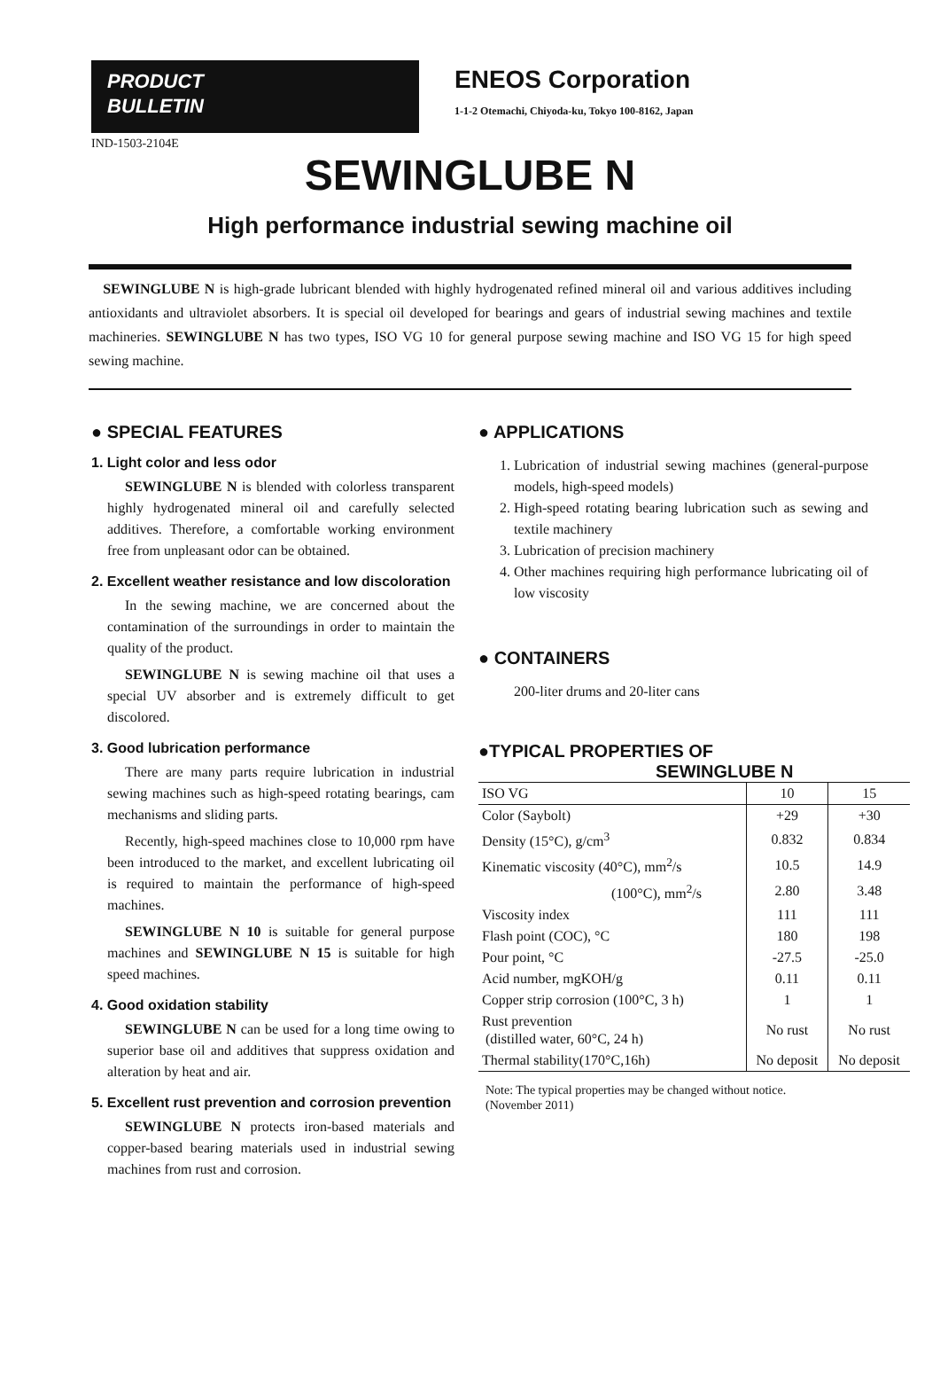PRODUCT
BULLETIN
ENEOS Corporation
1-1-2 Otemachi, Chiyoda-ku, Tokyo 100-8162, Japan
IND-1503-2104E
SEWINGLUBE N
High performance industrial sewing machine oil
SEWINGLUBE N is high-grade lubricant blended with highly hydrogenated refined mineral oil and various additives including antioxidants and ultraviolet absorbers. It is special oil developed for bearings and gears of industrial sewing machines and textile machineries. SEWINGLUBE N has two types, ISO VG 10 for general purpose sewing machine and ISO VG 15 for high speed sewing machine.
● SPECIAL FEATURES
1. Light color and less odor
SEWINGLUBE N is blended with colorless transparent highly hydrogenated mineral oil and carefully selected additives. Therefore, a comfortable working environment free from unpleasant odor can be obtained.
2. Excellent weather resistance and low discoloration
In the sewing machine, we are concerned about the contamination of the surroundings in order to maintain the quality of the product.
SEWINGLUBE N is sewing machine oil that uses a special UV absorber and is extremely difficult to get discolored.
3. Good lubrication performance
There are many parts require lubrication in industrial sewing machines such as high-speed rotating bearings, cam mechanisms and sliding parts.
Recently, high-speed machines close to 10,000 rpm have been introduced to the market, and excellent lubricating oil is required to maintain the performance of high-speed machines.
SEWINGLUBE N 10 is suitable for general purpose machines and SEWINGLUBE N 15 is suitable for high speed machines.
4. Good oxidation stability
SEWINGLUBE N can be used for a long time owing to superior base oil and additives that suppress oxidation and alteration by heat and air.
5. Excellent rust prevention and corrosion prevention
SEWINGLUBE N protects iron-based materials and copper-based bearing materials used in industrial sewing machines from rust and corrosion.
● APPLICATIONS
1. Lubrication of industrial sewing machines (general-purpose models, high-speed models)
2. High-speed rotating bearing lubrication such as sewing and textile machinery
3. Lubrication of precision machinery
4. Other machines requiring high performance lubricating oil of low viscosity
● CONTAINERS
200-liter drums and 20-liter cans
●TYPICAL PROPERTIES OF
SEWINGLUBE N
| ISO VG | 10 | 15 |
| Color (Saybolt) | +29 | +30 |
| Density (15°C), g/cm<sup>3</sup> | 0.832 | 0.834 |
| Kinematic viscosity (40°C), mm<sup>2</sup>/s | 10.5 | 14.9 |
| (100°C), mm<sup>2</sup>/s | 2.80 | 3.48 |
| Viscosity index | 111 | 111 |
| Flash point (COC), °C | 180 | 198 |
| Pour point, °C | -27.5 | -25.0 |
| Acid number, mgKOH/g | 0.11 | 0.11 |
| Copper strip corrosion (100°C, 3 h) | 1 | 1 |
| Rust prevention (distilled water, 60°C, 24 h) | No rust | No rust |
| Thermal stability(170°C,16h) | No deposit | No deposit |
Note: The typical properties may be changed without notice.
(November 2011)